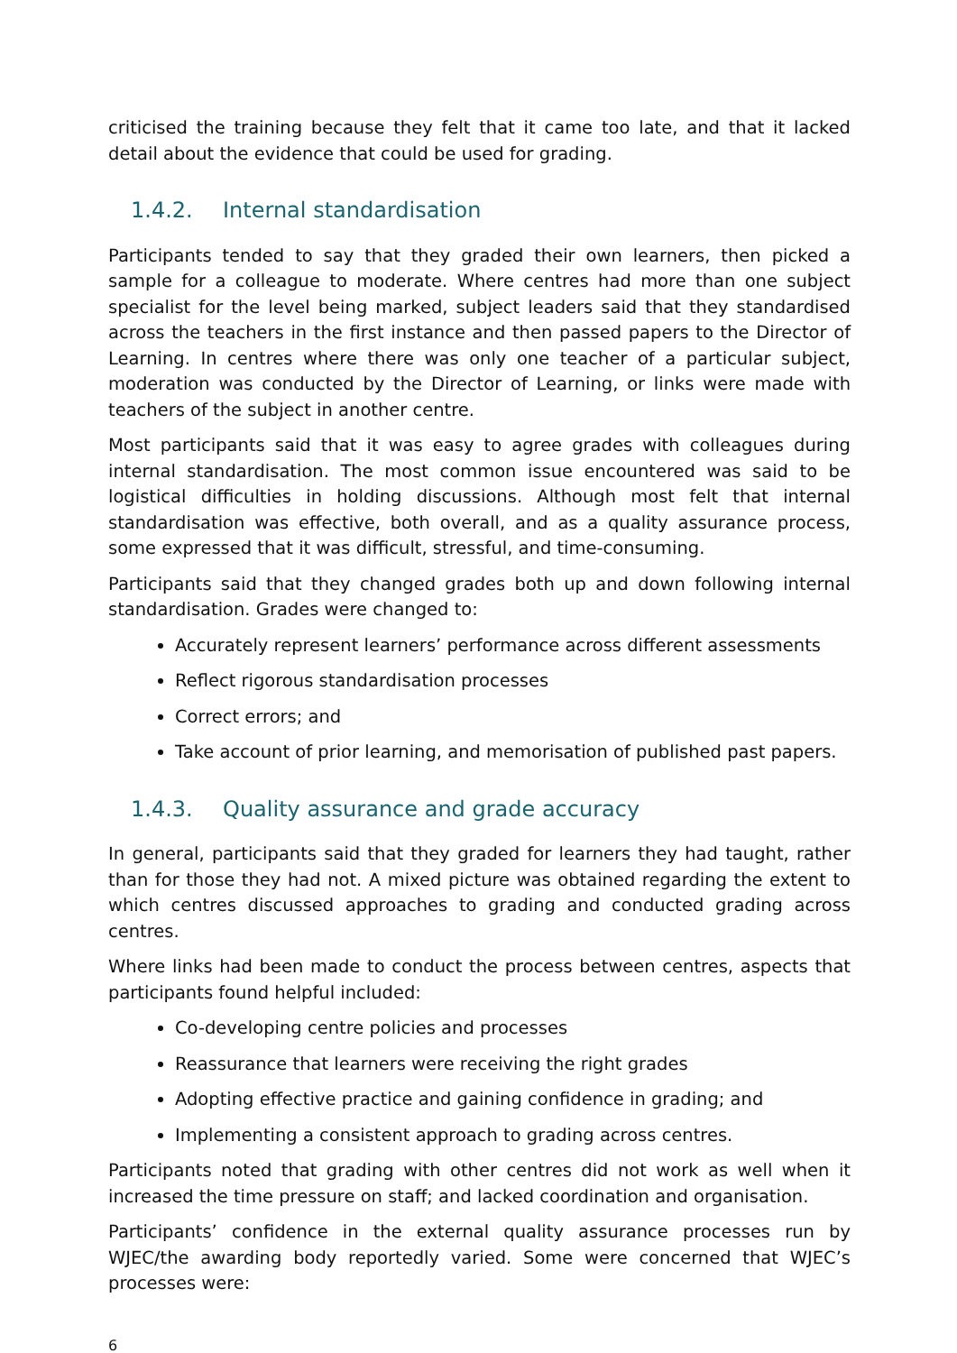criticised the training because they felt that it came too late, and that it lacked detail about the evidence that could be used for grading.
1.4.2. Internal standardisation
Participants tended to say that they graded their own learners, then picked a sample for a colleague to moderate. Where centres had more than one subject specialist for the level being marked, subject leaders said that they standardised across the teachers in the first instance and then passed papers to the Director of Learning. In centres where there was only one teacher of a particular subject, moderation was conducted by the Director of Learning, or links were made with teachers of the subject in another centre.
Most participants said that it was easy to agree grades with colleagues during internal standardisation. The most common issue encountered was said to be logistical difficulties in holding discussions. Although most felt that internal standardisation was effective, both overall, and as a quality assurance process, some expressed that it was difficult, stressful, and time-consuming.
Participants said that they changed grades both up and down following internal standardisation. Grades were changed to:
Accurately represent learners’ performance across different assessments
Reflect rigorous standardisation processes
Correct errors; and
Take account of prior learning, and memorisation of published past papers.
1.4.3. Quality assurance and grade accuracy
In general, participants said that they graded for learners they had taught, rather than for those they had not. A mixed picture was obtained regarding the extent to which centres discussed approaches to grading and conducted grading across centres.
Where links had been made to conduct the process between centres, aspects that participants found helpful included:
Co-developing centre policies and processes
Reassurance that learners were receiving the right grades
Adopting effective practice and gaining confidence in grading; and
Implementing a consistent approach to grading across centres.
Participants noted that grading with other centres did not work as well when it increased the time pressure on staff; and lacked coordination and organisation.
Participants’ confidence in the external quality assurance processes run by WJEC/the awarding body reportedly varied. Some were concerned that WJEC’s processes were:
6